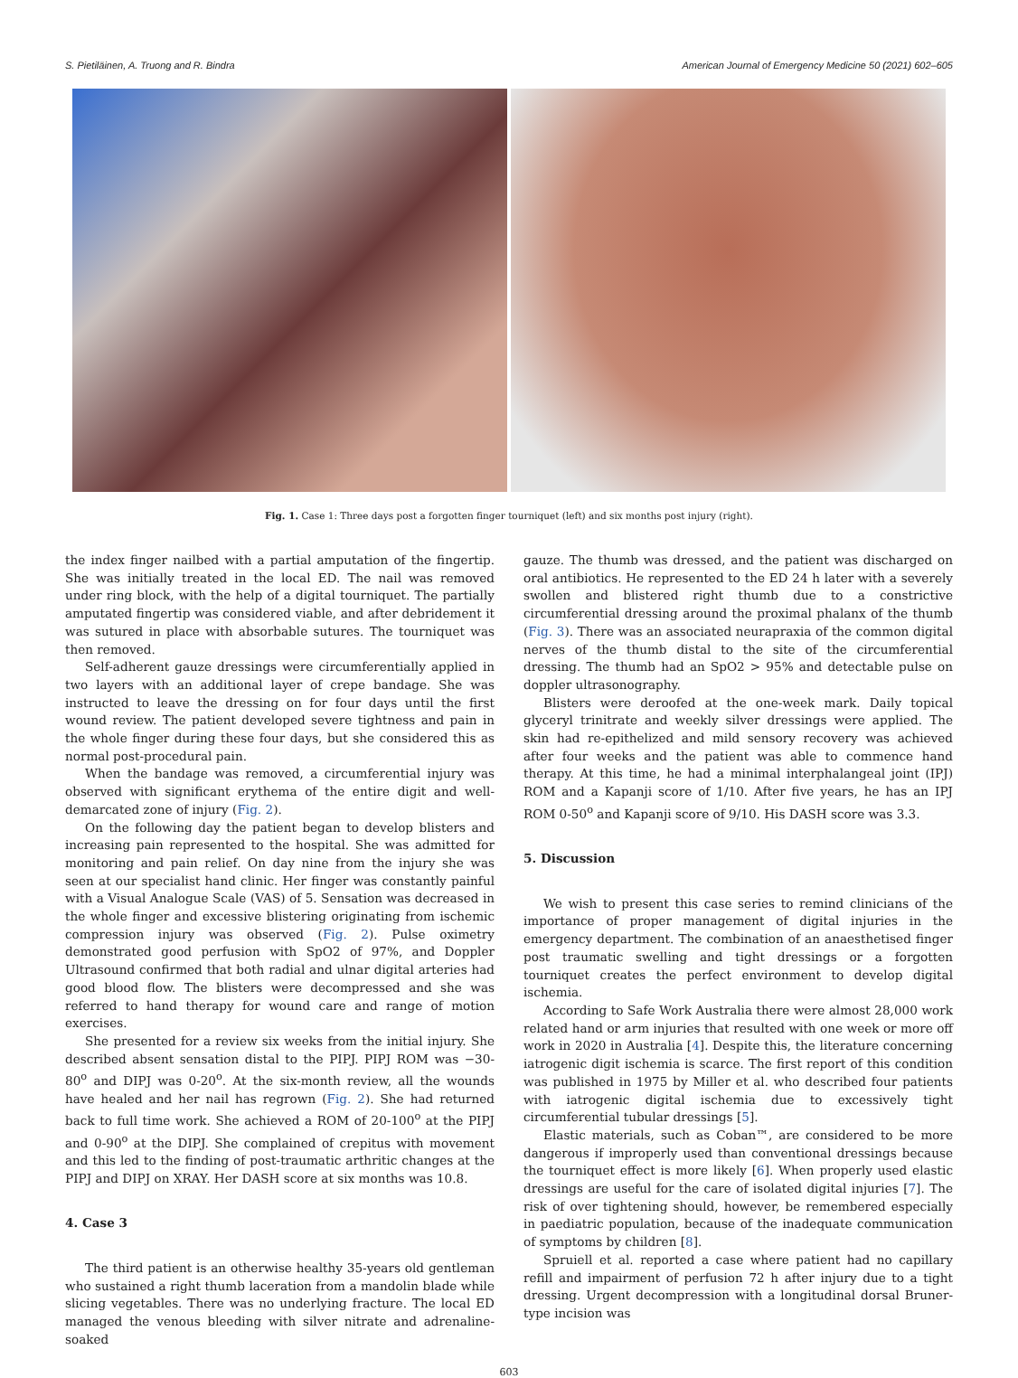S. Pietiläinen, A. Truong and R. Bindra American Journal of Emergency Medicine 50 (2021) 602–605
Fig. 1. Case 1: Three days post a forgotten finger tourniquet (left) and six months post injury (right).
the index finger nailbed with a partial amputation of the fingertip. She was initially treated in the local ED. The nail was removed under ring block, with the help of a digital tourniquet. The partially amputated fingertip was considered viable, and after debridement it was sutured in place with absorbable sutures. The tourniquet was then removed.
Self-adherent gauze dressings were circumferentially applied in two layers with an additional layer of crepe bandage. She was instructed to leave the dressing on for four days until the first wound review. The patient developed severe tightness and pain in the whole finger during these four days, but she considered this as normal post-procedural pain.
When the bandage was removed, a circumferential injury was observed with significant erythema of the entire digit and well-demarcated zone of injury (Fig. 2).
On the following day the patient began to develop blisters and increasing pain represented to the hospital. She was admitted for monitoring and pain relief. On day nine from the injury she was seen at our specialist hand clinic. Her finger was constantly painful with a Visual Analogue Scale (VAS) of 5. Sensation was decreased in the whole finger and excessive blistering originating from ischemic compression injury was observed (Fig. 2). Pulse oximetry demonstrated good perfusion with SpO2 of 97%, and Doppler Ultrasound confirmed that both radial and ulnar digital arteries had good blood flow. The blisters were decompressed and she was referred to hand therapy for wound care and range of motion exercises.
She presented for a review six weeks from the initial injury. She described absent sensation distal to the PIPJ. PIPJ ROM was −30-80<sup>o</sup> and DIPJ was 0-20<sup>o</sup>. At the six-month review, all the wounds have healed and her nail has regrown (Fig. 2). She had returned back to full time work. She achieved a ROM of 20-100<sup>o</sup> at the PIPJ and 0-90<sup>o</sup> at the DIPJ. She complained of crepitus with movement and this led to the finding of post-traumatic arthritic changes at the PIPJ and DIPJ on XRAY. Her DASH score at six months was 10.8.
4. Case 3
The third patient is an otherwise healthy 35-years old gentleman who sustained a right thumb laceration from a mandolin blade while slicing vegetables. There was no underlying fracture. The local ED managed the venous bleeding with silver nitrate and adrenaline-soaked
gauze. The thumb was dressed, and the patient was discharged on oral antibiotics. He represented to the ED 24 h later with a severely swollen and blistered right thumb due to a constrictive circumferential dressing around the proximal phalanx of the thumb (Fig. 3). There was an associated neurapraxia of the common digital nerves of the thumb distal to the site of the circumferential dressing. The thumb had an SpO2 > 95% and detectable pulse on doppler ultrasonography.
Blisters were deroofed at the one-week mark. Daily topical glyceryl trinitrate and weekly silver dressings were applied. The skin had re-epithelized and mild sensory recovery was achieved after four weeks and the patient was able to commence hand therapy. At this time, he had a minimal interphalangeal joint (IPJ) ROM and a Kapanji score of 1/10. After five years, he has an IPJ ROM 0-50<sup>o</sup> and Kapanji score of 9/10. His DASH score was 3.3.
5. Discussion
We wish to present this case series to remind clinicians of the importance of proper management of digital injuries in the emergency department. The combination of an anaesthetised finger post traumatic swelling and tight dressings or a forgotten tourniquet creates the perfect environment to develop digital ischemia.
According to Safe Work Australia there were almost 28,000 work related hand or arm injuries that resulted with one week or more off work in 2020 in Australia [4]. Despite this, the literature concerning iatrogenic digit ischemia is scarce. The first report of this condition was published in 1975 by Miller et al. who described four patients with iatrogenic digital ischemia due to excessively tight circumferential tubular dressings [5].
Elastic materials, such as Coban™, are considered to be more dangerous if improperly used than conventional dressings because the tourniquet effect is more likely [6]. When properly used elastic dressings are useful for the care of isolated digital injuries [7]. The risk of over tightening should, however, be remembered especially in paediatric population, because of the inadequate communication of symptoms by children [8].
Spruiell et al. reported a case where patient had no capillary refill and impairment of perfusion 72 h after injury due to a tight dressing. Urgent decompression with a longitudinal dorsal Bruner-type incision was
603